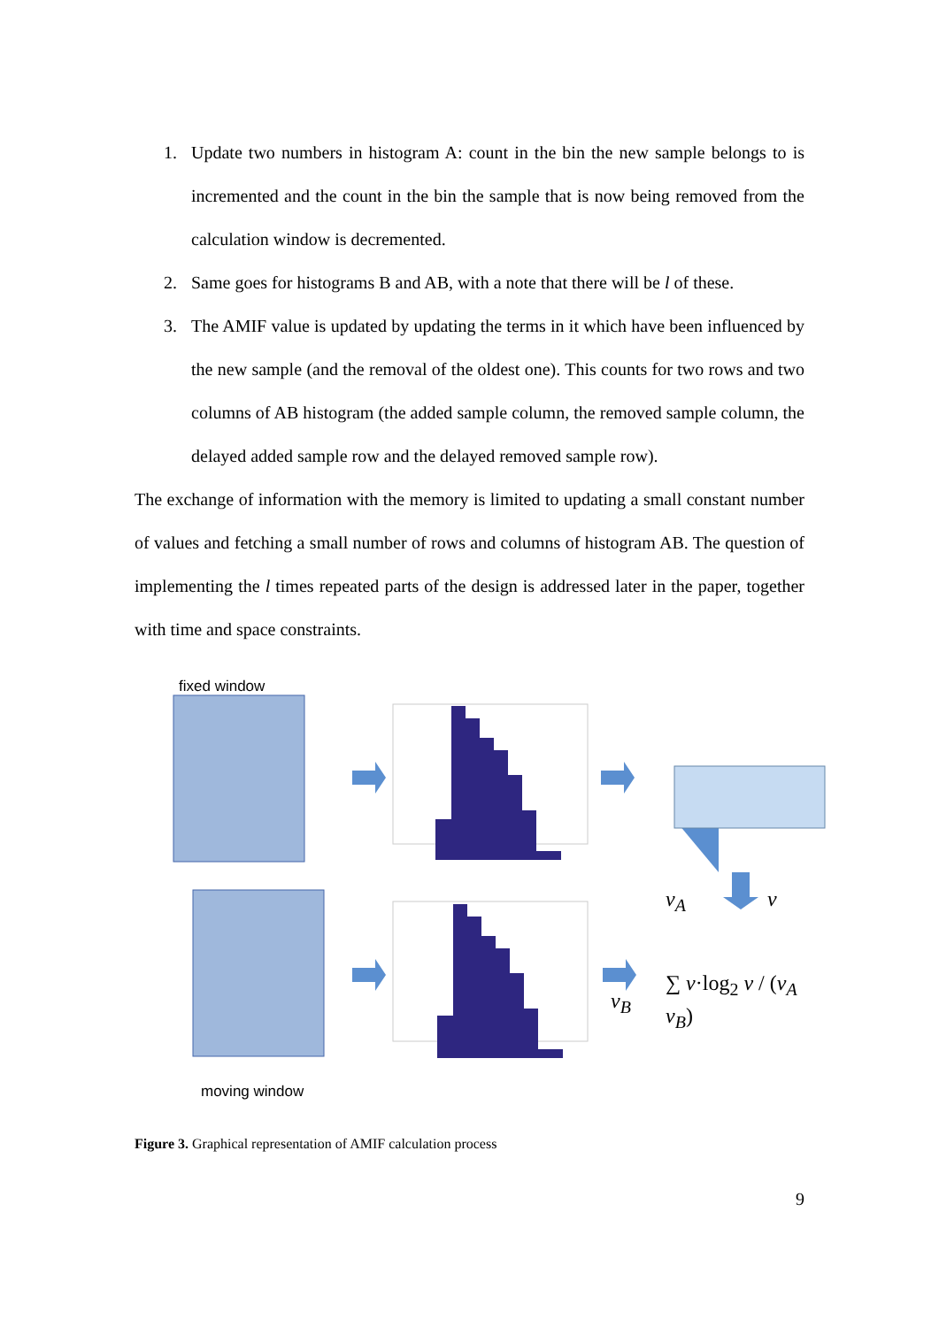1. Update two numbers in histogram A: count in the bin the new sample belongs to is incremented and the count in the bin the sample that is now being removed from the calculation window is decremented.
2. Same goes for histograms B and AB, with a note that there will be l of these.
3. The AMIF value is updated by updating the terms in it which have been influenced by the new sample (and the removal of the oldest one). This counts for two rows and two columns of AB histogram (the added sample column, the removed sample column, the delayed added sample row and the delayed removed sample row).
The exchange of information with the memory is limited to updating a small constant number of values and fetching a small number of rows and columns of histogram AB. The question of implementing the l times repeated parts of the design is addressed later in the paper, together with time and space constraints.
fixed window
v<sub>A</sub> v
v<sub>B</sub>
∑ v·log<sub>2</sub> v / (v<sub>A</sub> v<sub>B</sub>)
moving window
Figure 3. Graphical representation of AMIF calculation process
9